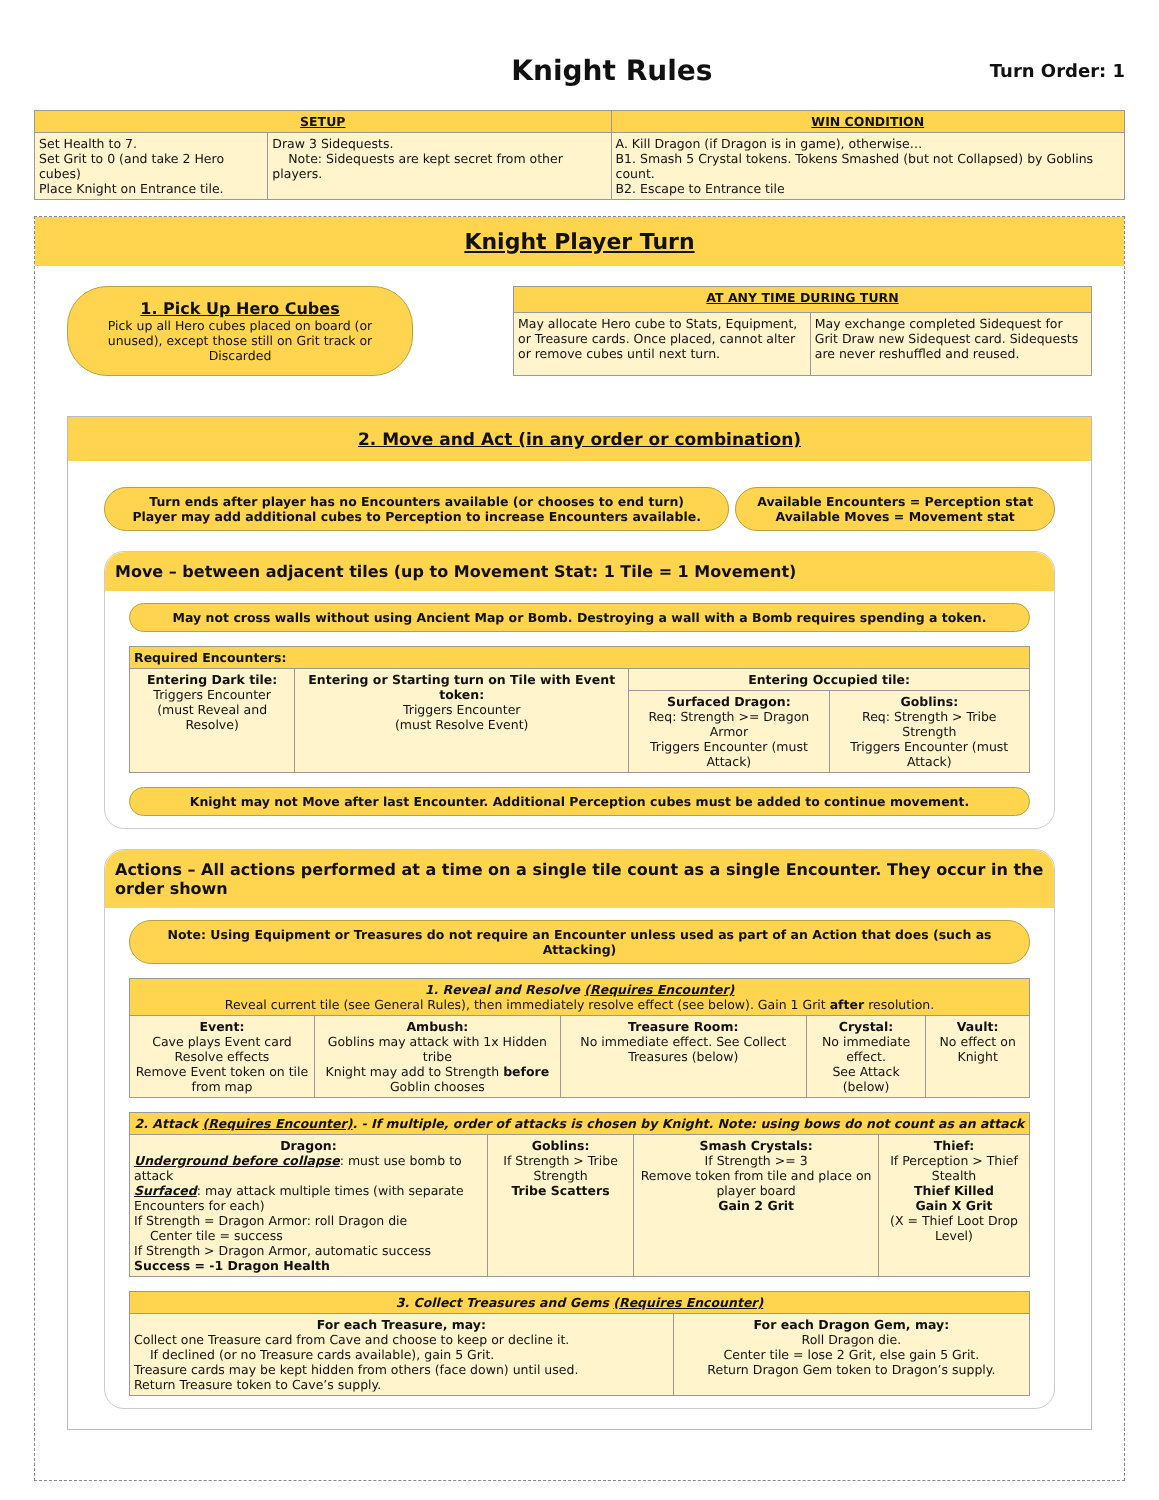Knight Rules
Turn Order: 1
| SETUP | | WIN CONDITION |
| --- | --- | --- |
| Set Health to 7. Set Grit to 0 (and take 2 Hero cubes) Place Knight on Entrance tile. | Draw 3 Sidequests. Note: Sidequests are kept secret from other players. | A. Kill Dragon (if Dragon is in game), otherwise… B1. Smash 5 Crystal tokens. Tokens Smashed (but not Collapsed) by Goblins count. B2. Escape to Entrance tile |
Knight Player Turn
1. Pick Up Hero Cubes
Pick up all Hero cubes placed on board (or unused), except those still on Grit track or Discarded
| AT ANY TIME DURING TURN | |
| --- | --- |
| May allocate Hero cube to Stats, Equipment, or Treasure cards. Once placed, cannot alter or remove cubes until next turn. | May exchange completed Sidequest for Grit Draw new Sidequest card. Sidequests are never reshuffled and reused. |
2. Move and Act (in any order or combination)
Turn ends after player has no Encounters available (or chooses to end turn)
Player may add additional cubes to Perception to increase Encounters available.
Available Encounters = Perception stat
Available Moves = Movement stat
Move – between adjacent tiles (up to Movement Stat: 1 Tile = 1 Movement)
May not cross walls without using Ancient Map or Bomb. Destroying a wall with a Bomb requires spending a token.
| Required Encounters: | | | |
| --- | --- | --- | --- |
| Entering Dark tile: Triggers Encounter (must Reveal and Resolve) | Entering or Starting turn on Tile with Event token: Triggers Encounter (must Resolve Event) | Entering Occupied tile: | |
| | | Surfaced Dragon: Req: Strength >= Dragon Armor Triggers Encounter (must Attack) | Goblins: Req: Strength > Tribe Strength Triggers Encounter (must Attack) |
Knight may not Move after last Encounter. Additional Perception cubes must be added to continue movement.
Actions – All actions performed at a time on a single tile count as a single Encounter. They occur in the order shown
Note: Using Equipment or Treasures do not require an Encounter unless used as part of an Action that does (such as Attacking)
| 1. Reveal and Resolve (Requires Encounter) Reveal current tile (see General Rules), then immediately resolve effect (see below). Gain 1 Grit after resolution. | | | | |
| --- | --- | --- | --- | --- |
| Event: Cave plays Event card Resolve effects Remove Event token on tile from map | Ambush: Goblins may attack with 1x Hidden tribe Knight may add to Strength before Goblin chooses | Treasure Room: No immediate effect. See Collect Treasures (below) | Crystal: No immediate effect. See Attack (below) | Vault: No effect on Knight |
| 2. Attack (Requires Encounter) . - If multiple, order of attacks is chosen by Knight. Note: using bows do not count as an attack | | | |
| --- | --- | --- | --- |
| Dragon: Underground before collapse : must use bomb to attack Surfaced : may attack multiple times (with separate Encounters for each) If Strength = Dragon Armor: roll Dragon die Center tile = success If Strength > Dragon Armor, automatic success Success = -1 Dragon Health | Goblins: If Strength > Tribe Strength Tribe Scatters | Smash Crystals: If Strength >= 3 Remove token from tile and place on player board Gain 2 Grit | Thief: If Perception > Thief Stealth Thief Killed Gain X Grit (X = Thief Loot Drop Level) |
| 3. Collect Treasures and Gems (Requires Encounter) | |
| --- | --- |
| For each Treasure, may: Collect one Treasure card from Cave and choose to keep or decline it. If declined (or no Treasure cards available), gain 5 Grit. Treasure cards may be kept hidden from others (face down) until used. Return Treasure token to Cave’s supply. | For each Dragon Gem, may: Roll Dragon die. Center tile = lose 2 Grit, else gain 5 Grit. Return Dragon Gem token to Dragon’s supply. |